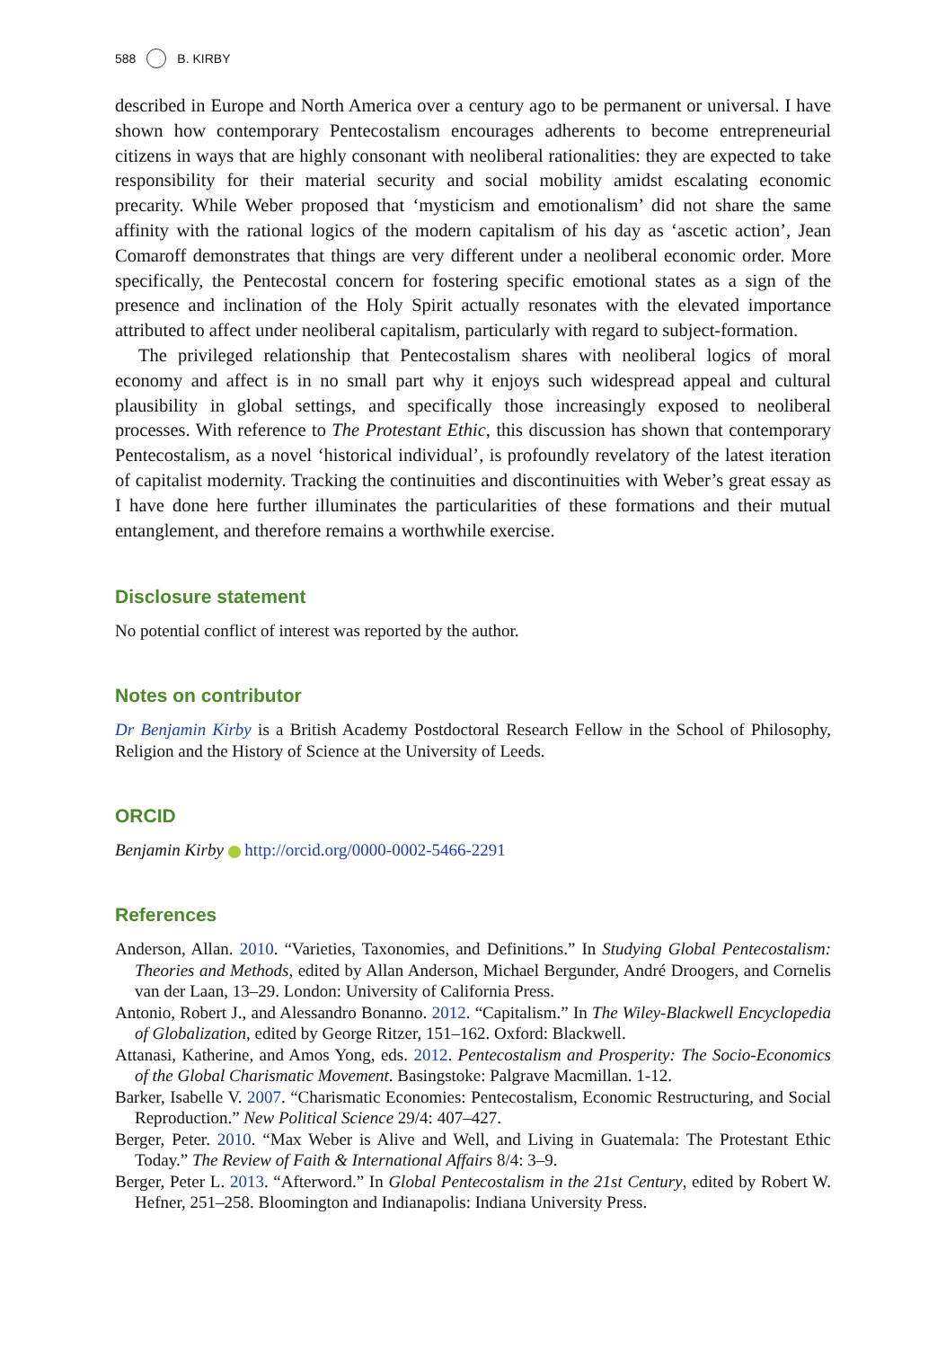588 B. KIRBY
described in Europe and North America over a century ago to be permanent or universal. I have shown how contemporary Pentecostalism encourages adherents to become entrepreneurial citizens in ways that are highly consonant with neoliberal rationalities: they are expected to take responsibility for their material security and social mobility amidst escalating economic precarity. While Weber proposed that ‘mysticism and emotionalism’ did not share the same affinity with the rational logics of the modern capitalism of his day as ‘ascetic action’, Jean Comaroff demonstrates that things are very different under a neoliberal economic order. More specifically, the Pentecostal concern for fostering specific emotional states as a sign of the presence and inclination of the Holy Spirit actually resonates with the elevated importance attributed to affect under neoliberal capitalism, particularly with regard to subject-formation.
The privileged relationship that Pentecostalism shares with neoliberal logics of moral economy and affect is in no small part why it enjoys such widespread appeal and cultural plausibility in global settings, and specifically those increasingly exposed to neoliberal processes. With reference to The Protestant Ethic, this discussion has shown that contemporary Pentecostalism, as a novel ‘historical individual’, is profoundly revelatory of the latest iteration of capitalist modernity. Tracking the continuities and discontinuities with Weber’s great essay as I have done here further illuminates the particularities of these formations and their mutual entanglement, and therefore remains a worthwhile exercise.
Disclosure statement
No potential conflict of interest was reported by the author.
Notes on contributor
Dr Benjamin Kirby is a British Academy Postdoctoral Research Fellow in the School of Philosophy, Religion and the History of Science at the University of Leeds.
ORCID
Benjamin Kirby http://orcid.org/0000-0002-5466-2291
References
Anderson, Allan. 2010. “Varieties, Taxonomies, and Definitions.” In Studying Global Pentecostalism: Theories and Methods, edited by Allan Anderson, Michael Bergunder, André Droogers, and Cornelis van der Laan, 13–29. London: University of California Press.
Antonio, Robert J., and Alessandro Bonanno. 2012. “Capitalism.” In The Wiley-Blackwell Encyclopedia of Globalization, edited by George Ritzer, 151–162. Oxford: Blackwell.
Attanasi, Katherine, and Amos Yong, eds. 2012. Pentecostalism and Prosperity: The Socio-Economics of the Global Charismatic Movement. Basingstoke: Palgrave Macmillan. 1-12.
Barker, Isabelle V. 2007. “Charismatic Economies: Pentecostalism, Economic Restructuring, and Social Reproduction.” New Political Science 29/4: 407–427.
Berger, Peter. 2010. “Max Weber is Alive and Well, and Living in Guatemala: The Protestant Ethic Today.” The Review of Faith & International Affairs 8/4: 3–9.
Berger, Peter L. 2013. “Afterword.” In Global Pentecostalism in the 21st Century, edited by Robert W. Hefner, 251–258. Bloomington and Indianapolis: Indiana University Press.